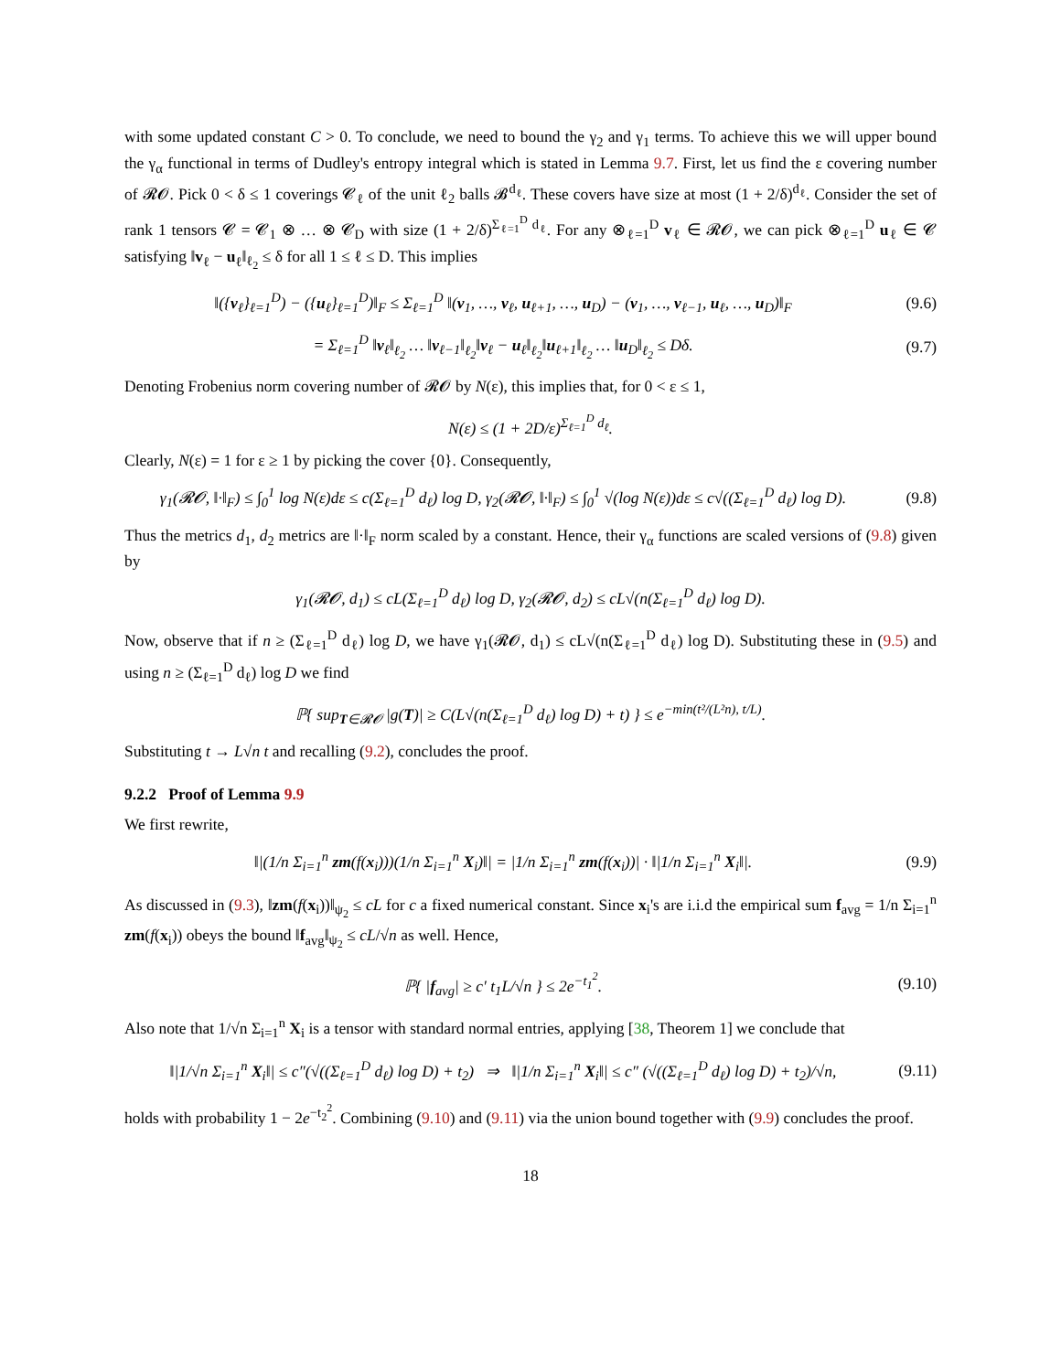with some updated constant C > 0. To conclude, we need to bound the γ<sub>2</sub> and γ<sub>1</sub> terms. To achieve this we will upper bound the γ<sub>α</sub> functional in terms of Dudley's entropy integral which is stated in Lemma 9.7. First, let us find the ε covering number of 𝓡𝓞. Pick 0 < δ ≤ 1 coverings 𝓒<sub>ℓ</sub> of the unit ℓ<sub>2</sub> balls 𝓑<sup>d<sub>ℓ</sub></sup>. These covers have size at most (1 + 2/δ)<sup>d<sub>ℓ</sub></sup>. Consider the set of rank 1 tensors 𝓒 = 𝓒<sub>1</sub> ⊗ … ⊗ 𝓒<sub>D</sub> with size (1 + 2/δ)<sup>Σ<sub>ℓ=1</sub><sup>D</sup> d<sub>ℓ</sub></sup>. For any ⊗<sub>ℓ=1</sub><sup>D</sup> v<sub>ℓ</sub> ∈ 𝓡𝓞, we can pick ⊗<sub>ℓ=1</sub><sup>D</sup> u<sub>ℓ</sub> ∈ 𝓒 satisfying ‖v<sub>ℓ</sub> − u<sub>ℓ</sub>‖<sub>ℓ<sub>2</sub></sub> ≤ δ for all 1 ≤ ℓ ≤ D. This implies
‖({v<sub>ℓ</sub>}<sub>ℓ=1</sub><sup>D</sup>) − ({u<sub>ℓ</sub>}<sub>ℓ=1</sub><sup>D</sup>)‖<sub>F</sub> ≤ Σ<sub>ℓ=1</sub><sup>D</sup> ‖(v<sub>1</sub>, …, v<sub>ℓ</sub>, u<sub>ℓ+1</sub>, …, u<sub>D</sub>) − (v<sub>1</sub>, …, v<sub>ℓ−1</sub>, u<sub>ℓ</sub>, …, u<sub>D</sub>)‖<sub>F</sub> (9.6)
= Σ<sub>ℓ=1</sub><sup>D</sup> ‖v<sub>ℓ</sub>‖<sub>ℓ<sub>2</sub></sub> … ‖v<sub>ℓ−1</sub>‖<sub>ℓ<sub>2</sub></sub>‖v<sub>ℓ</sub> − u<sub>ℓ</sub>‖<sub>ℓ<sub>2</sub></sub>‖u<sub>ℓ+1</sub>‖<sub>ℓ<sub>2</sub></sub> … ‖u<sub>D</sub>‖<sub>ℓ<sub>2</sub></sub> ≤ Dδ. (9.7)
Denoting Frobenius norm covering number of 𝓡𝓞 by N(ε), this implies that, for 0 < ε ≤ 1,
N(ε) ≤ (1 + 2D/ε)<sup>Σ<sub>ℓ=1</sub><sup>D</sup> d<sub>ℓ</sub></sup>.
Clearly, N(ε) = 1 for ε ≥ 1 by picking the cover {0}. Consequently,
γ<sub>1</sub>(𝓡𝓞, ‖·‖<sub>F</sub>) ≤ ∫<sub>0</sub><sup>1</sup> log N(ε)dε ≤ c(Σ<sub>ℓ=1</sub><sup>D</sup> d<sub>ℓ</sub>) log D, γ<sub>2</sub>(𝓡𝓞, ‖·‖<sub>F</sub>) ≤ ∫<sub>0</sub><sup>1</sup> √(log N(ε))dε ≤ c√((Σ<sub>ℓ=1</sub><sup>D</sup> d<sub>ℓ</sub>) log D). (9.8)
Thus the metrics d<sub>1</sub>, d<sub>2</sub> metrics are ‖·‖<sub>F</sub> norm scaled by a constant. Hence, their γ<sub>α</sub> functions are scaled versions of (9.8) given by
γ<sub>1</sub>(𝓡𝓞, d<sub>1</sub>) ≤ cL(Σ<sub>ℓ=1</sub><sup>D</sup> d<sub>ℓ</sub>) log D, γ<sub>2</sub>(𝓡𝓞, d<sub>2</sub>) ≤ cL√(n(Σ<sub>ℓ=1</sub><sup>D</sup> d<sub>ℓ</sub>) log D).
Now, observe that if n ≥ (Σ<sub>ℓ=1</sub><sup>D</sup> d<sub>ℓ</sub>) log D, we have γ<sub>1</sub>(𝓡𝓞, d<sub>1</sub>) ≤ cL√(n(Σ<sub>ℓ=1</sub><sup>D</sup> d<sub>ℓ</sub>) log D). Substituting these in (9.5) and using n ≥ (Σ<sub>ℓ=1</sub><sup>D</sup> d<sub>ℓ</sub>) log D we find
ℙ{ sup<sub>T∈𝓡𝓞</sub> |g(T)| ≥ C(L√(n(Σ<sub>ℓ=1</sub><sup>D</sup> d<sub>ℓ</sub>) log D) + t) } ≤ e<sup>−min(t²/(L²n), t/L)</sup>.
Substituting t → L√n t and recalling (9.2), concludes the proof.
9.2.2 Proof of Lemma 9.9
We first rewrite,
‖|(1/n Σ<sub>i=1</sub><sup>n</sup> zm(f(x<sub>i</sub>)))(1/n Σ<sub>i=1</sub><sup>n</sup> X<sub>i</sub>)‖| = |1/n Σ<sub>i=1</sub><sup>n</sup> zm(f(x<sub>i</sub>))| · ‖|1/n Σ<sub>i=1</sub><sup>n</sup> X<sub>i</sub>‖|. (9.9)
As discussed in (9.3), ‖zm(f(x<sub>i</sub>))‖<sub>ψ<sub>2</sub></sub> ≤ cL for c a fixed numerical constant. Since x<sub>i</sub>'s are i.i.d the empirical sum f<sub>avg</sub> = 1/n Σ<sub>i=1</sub><sup>n</sup> zm(f(x<sub>i</sub>)) obeys the bound ‖f<sub>avg</sub>‖<sub>ψ<sub>2</sub></sub> ≤ cL/√n as well. Hence,
ℙ{ |f<sub>avg</sub>| ≥ c′ t<sub>1</sub>L/√n } ≤ 2e<sup>−t<sub>1</sub><sup>2</sup></sup>. (9.10)
Also note that 1/√n Σ<sub>i=1</sub><sup>n</sup> X<sub>i</sub> is a tensor with standard normal entries, applying [38, Theorem 1] we conclude that
‖|1/√n Σ<sub>i=1</sub><sup>n</sup> X<sub>i</sub>‖| ≤ c″(√((Σ<sub>ℓ=1</sub><sup>D</sup> d<sub>ℓ</sub>) log D) + t<sub>2</sub>) ⇒ ‖|1/n Σ<sub>i=1</sub><sup>n</sup> X<sub>i</sub>‖| ≤ c″ (√((Σ<sub>ℓ=1</sub><sup>D</sup> d<sub>ℓ</sub>) log D) + t<sub>2</sub>)/√n, (9.11)
holds with probability 1 − 2e<sup>−t<sub>2</sub><sup>2</sup></sup>. Combining (9.10) and (9.11) via the union bound together with (9.9) concludes the proof.
18